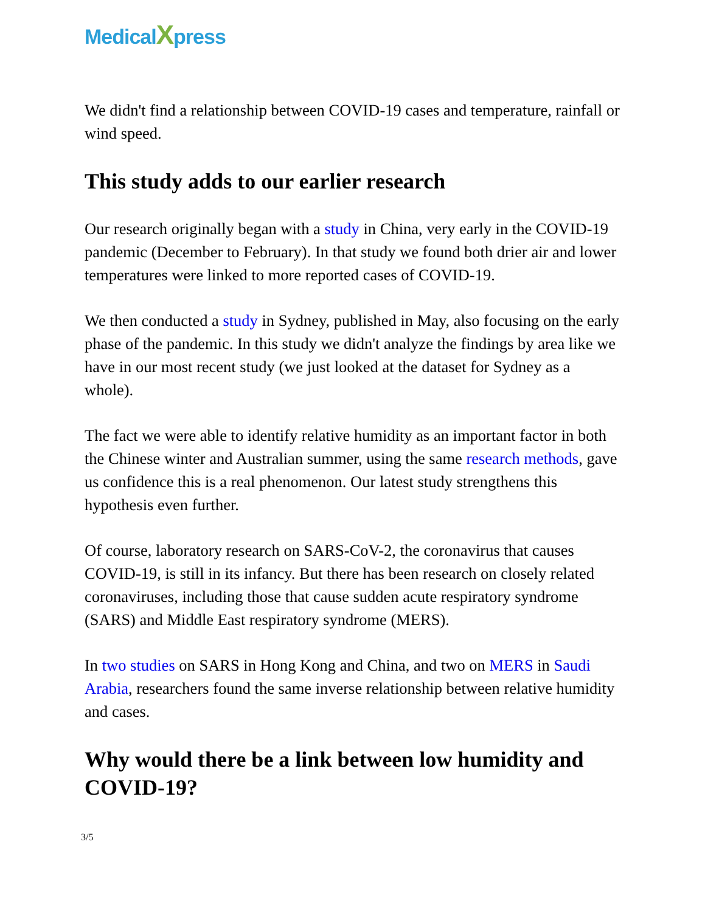MedicalXpress
We didn't find a relationship between COVID-19 cases and temperature, rainfall or wind speed.
This study adds to our earlier research
Our research originally began with a study in China, very early in the COVID-19 pandemic (December to February). In that study we found both drier air and lower temperatures were linked to more reported cases of COVID-19.
We then conducted a study in Sydney, published in May, also focusing on the early phase of the pandemic. In this study we didn't analyze the findings by area like we have in our most recent study (we just looked at the dataset for Sydney as a whole).
The fact we were able to identify relative humidity as an important factor in both the Chinese winter and Australian summer, using the same research methods, gave us confidence this is a real phenomenon. Our latest study strengthens this hypothesis even further.
Of course, laboratory research on SARS-CoV-2, the coronavirus that causes COVID-19, is still in its infancy. But there has been research on closely related coronaviruses, including those that cause sudden acute respiratory syndrome (SARS) and Middle East respiratory syndrome (MERS).
In two studies on SARS in Hong Kong and China, and two on MERS in Saudi Arabia, researchers found the same inverse relationship between relative humidity and cases.
Why would there be a link between low humidity and COVID-19?
3/5